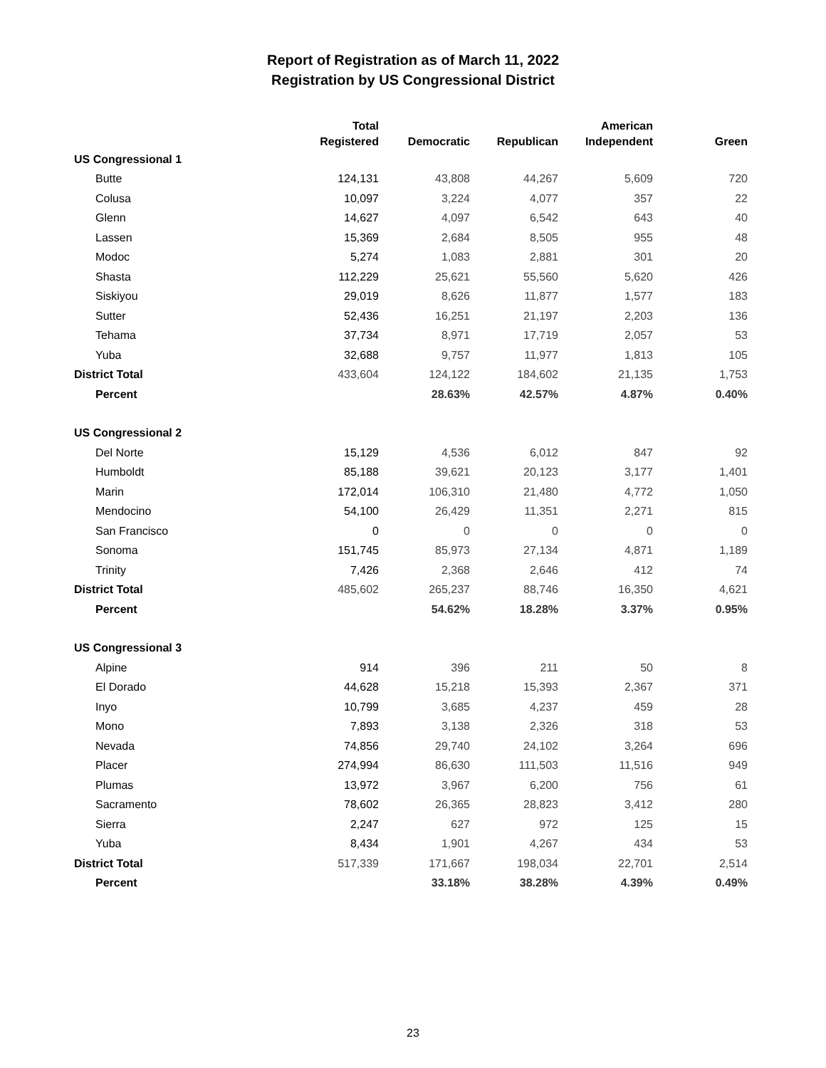Report of Registration as of March 11, 2022
Registration by US Congressional District
| | Total Registered | Democratic | Republican | American Independent | Green |
| --- | --- | --- | --- | --- | --- |
| US Congressional 1 | | | | | |
| Butte | 124,131 | 43,808 | 44,267 | 5,609 | 720 |
| Colusa | 10,097 | 3,224 | 4,077 | 357 | 22 |
| Glenn | 14,627 | 4,097 | 6,542 | 643 | 40 |
| Lassen | 15,369 | 2,684 | 8,505 | 955 | 48 |
| Modoc | 5,274 | 1,083 | 2,881 | 301 | 20 |
| Shasta | 112,229 | 25,621 | 55,560 | 5,620 | 426 |
| Siskiyou | 29,019 | 8,626 | 11,877 | 1,577 | 183 |
| Sutter | 52,436 | 16,251 | 21,197 | 2,203 | 136 |
| Tehama | 37,734 | 8,971 | 17,719 | 2,057 | 53 |
| Yuba | 32,688 | 9,757 | 11,977 | 1,813 | 105 |
| District Total | 433,604 | 124,122 | 184,602 | 21,135 | 1,753 |
| Percent | | 28.63% | 42.57% | 4.87% | 0.40% |
| US Congressional 2 | | | | | |
| Del Norte | 15,129 | 4,536 | 6,012 | 847 | 92 |
| Humboldt | 85,188 | 39,621 | 20,123 | 3,177 | 1,401 |
| Marin | 172,014 | 106,310 | 21,480 | 4,772 | 1,050 |
| Mendocino | 54,100 | 26,429 | 11,351 | 2,271 | 815 |
| San Francisco | 0 | 0 | 0 | 0 | 0 |
| Sonoma | 151,745 | 85,973 | 27,134 | 4,871 | 1,189 |
| Trinity | 7,426 | 2,368 | 2,646 | 412 | 74 |
| District Total | 485,602 | 265,237 | 88,746 | 16,350 | 4,621 |
| Percent | | 54.62% | 18.28% | 3.37% | 0.95% |
| US Congressional 3 | | | | | |
| Alpine | 914 | 396 | 211 | 50 | 8 |
| El Dorado | 44,628 | 15,218 | 15,393 | 2,367 | 371 |
| Inyo | 10,799 | 3,685 | 4,237 | 459 | 28 |
| Mono | 7,893 | 3,138 | 2,326 | 318 | 53 |
| Nevada | 74,856 | 29,740 | 24,102 | 3,264 | 696 |
| Placer | 274,994 | 86,630 | 111,503 | 11,516 | 949 |
| Plumas | 13,972 | 3,967 | 6,200 | 756 | 61 |
| Sacramento | 78,602 | 26,365 | 28,823 | 3,412 | 280 |
| Sierra | 2,247 | 627 | 972 | 125 | 15 |
| Yuba | 8,434 | 1,901 | 4,267 | 434 | 53 |
| District Total | 517,339 | 171,667 | 198,034 | 22,701 | 2,514 |
| Percent | | 33.18% | 38.28% | 4.39% | 0.49% |
23